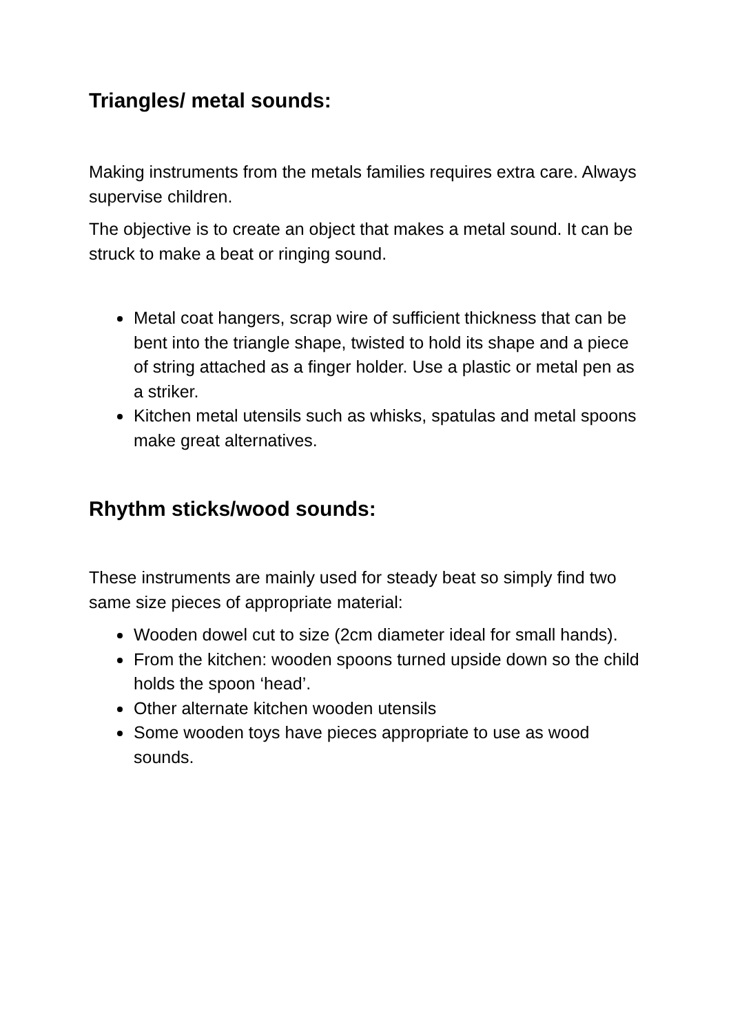Triangles/ metal sounds:
Making instruments from the metals families requires extra care. Always supervise children.
The objective is to create an object that makes a metal sound. It can be struck to make a beat or ringing sound.
Metal coat hangers, scrap wire of sufficient thickness that can be bent into the triangle shape, twisted to hold its shape and a piece of string attached as a finger holder. Use a plastic or metal pen as a striker.
Kitchen metal utensils such as whisks, spatulas and metal spoons make great alternatives.
Rhythm sticks/wood sounds:
These instruments are mainly used for steady beat so simply find two same size pieces of appropriate material:
Wooden dowel cut to size (2cm diameter ideal for small hands).
From the kitchen: wooden spoons turned upside down so the child holds the spoon ‘head’.
Other alternate kitchen wooden utensils
Some wooden toys have pieces appropriate to use as wood sounds.